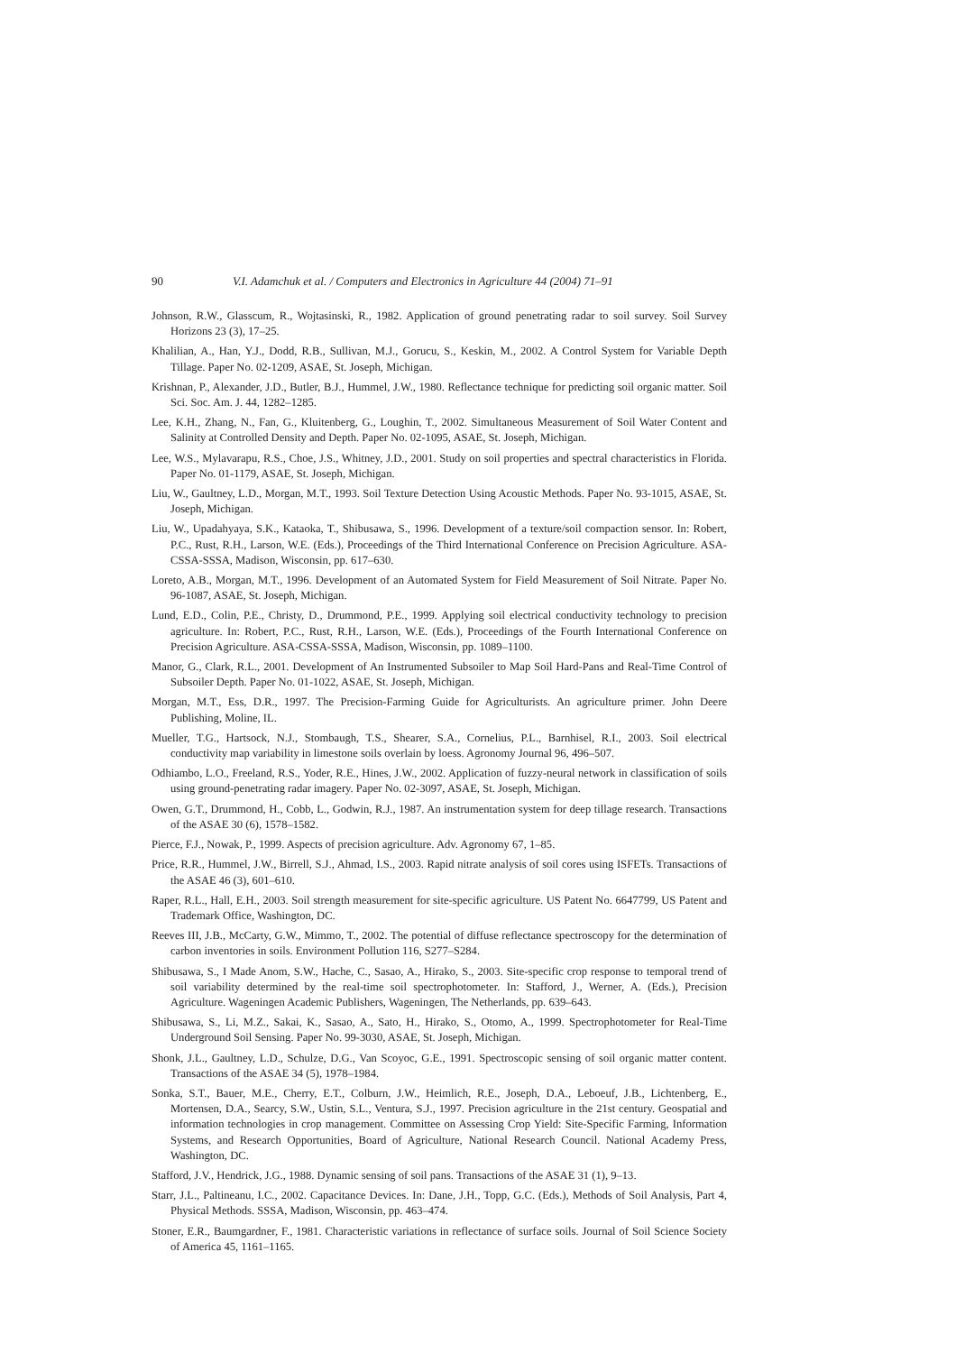90 V.I. Adamchuk et al. / Computers and Electronics in Agriculture 44 (2004) 71–91
Johnson, R.W., Glasscum, R., Wojtasinski, R., 1982. Application of ground penetrating radar to soil survey. Soil Survey Horizons 23 (3), 17–25.
Khalilian, A., Han, Y.J., Dodd, R.B., Sullivan, M.J., Gorucu, S., Keskin, M., 2002. A Control System for Variable Depth Tillage. Paper No. 02-1209, ASAE, St. Joseph, Michigan.
Krishnan, P., Alexander, J.D., Butler, B.J., Hummel, J.W., 1980. Reflectance technique for predicting soil organic matter. Soil Sci. Soc. Am. J. 44, 1282–1285.
Lee, K.H., Zhang, N., Fan, G., Kluitenberg, G., Loughin, T., 2002. Simultaneous Measurement of Soil Water Content and Salinity at Controlled Density and Depth. Paper No. 02-1095, ASAE, St. Joseph, Michigan.
Lee, W.S., Mylavarapu, R.S., Choe, J.S., Whitney, J.D., 2001. Study on soil properties and spectral characteristics in Florida. Paper No. 01-1179, ASAE, St. Joseph, Michigan.
Liu, W., Gaultney, L.D., Morgan, M.T., 1993. Soil Texture Detection Using Acoustic Methods. Paper No. 93-1015, ASAE, St. Joseph, Michigan.
Liu, W., Upadahyaya, S.K., Kataoka, T., Shibusawa, S., 1996. Development of a texture/soil compaction sensor. In: Robert, P.C., Rust, R.H., Larson, W.E. (Eds.), Proceedings of the Third International Conference on Precision Agriculture. ASA-CSSA-SSSA, Madison, Wisconsin, pp. 617–630.
Loreto, A.B., Morgan, M.T., 1996. Development of an Automated System for Field Measurement of Soil Nitrate. Paper No. 96-1087, ASAE, St. Joseph, Michigan.
Lund, E.D., Colin, P.E., Christy, D., Drummond, P.E., 1999. Applying soil electrical conductivity technology to precision agriculture. In: Robert, P.C., Rust, R.H., Larson, W.E. (Eds.), Proceedings of the Fourth International Conference on Precision Agriculture. ASA-CSSA-SSSA, Madison, Wisconsin, pp. 1089–1100.
Manor, G., Clark, R.L., 2001. Development of An Instrumented Subsoiler to Map Soil Hard-Pans and Real-Time Control of Subsoiler Depth. Paper No. 01-1022, ASAE, St. Joseph, Michigan.
Morgan, M.T., Ess, D.R., 1997. The Precision-Farming Guide for Agriculturists. An agriculture primer. John Deere Publishing, Moline, IL.
Mueller, T.G., Hartsock, N.J., Stombaugh, T.S., Shearer, S.A., Cornelius, P.L., Barnhisel, R.I., 2003. Soil electrical conductivity map variability in limestone soils overlain by loess. Agronomy Journal 96, 496–507.
Odhiambo, L.O., Freeland, R.S., Yoder, R.E., Hines, J.W., 2002. Application of fuzzy-neural network in classification of soils using ground-penetrating radar imagery. Paper No. 02-3097, ASAE, St. Joseph, Michigan.
Owen, G.T., Drummond, H., Cobb, L., Godwin, R.J., 1987. An instrumentation system for deep tillage research. Transactions of the ASAE 30 (6), 1578–1582.
Pierce, F.J., Nowak, P., 1999. Aspects of precision agriculture. Adv. Agronomy 67, 1–85.
Price, R.R., Hummel, J.W., Birrell, S.J., Ahmad, I.S., 2003. Rapid nitrate analysis of soil cores using ISFETs. Transactions of the ASAE 46 (3), 601–610.
Raper, R.L., Hall, E.H., 2003. Soil strength measurement for site-specific agriculture. US Patent No. 6647799, US Patent and Trademark Office, Washington, DC.
Reeves III, J.B., McCarty, G.W., Mimmo, T., 2002. The potential of diffuse reflectance spectroscopy for the determination of carbon inventories in soils. Environment Pollution 116, S277–S284.
Shibusawa, S., I Made Anom, S.W., Hache, C., Sasao, A., Hirako, S., 2003. Site-specific crop response to temporal trend of soil variability determined by the real-time soil spectrophotometer. In: Stafford, J., Werner, A. (Eds.), Precision Agriculture. Wageningen Academic Publishers, Wageningen, The Netherlands, pp. 639–643.
Shibusawa, S., Li, M.Z., Sakai, K., Sasao, A., Sato, H., Hirako, S., Otomo, A., 1999. Spectrophotometer for Real-Time Underground Soil Sensing. Paper No. 99-3030, ASAE, St. Joseph, Michigan.
Shonk, J.L., Gaultney, L.D., Schulze, D.G., Van Scoyoc, G.E., 1991. Spectroscopic sensing of soil organic matter content. Transactions of the ASAE 34 (5), 1978–1984.
Sonka, S.T., Bauer, M.E., Cherry, E.T., Colburn, J.W., Heimlich, R.E., Joseph, D.A., Leboeuf, J.B., Lichtenberg, E., Mortensen, D.A., Searcy, S.W., Ustin, S.L., Ventura, S.J., 1997. Precision agriculture in the 21st century. Geospatial and information technologies in crop management. Committee on Assessing Crop Yield: Site-Specific Farming, Information Systems, and Research Opportunities, Board of Agriculture, National Research Council. National Academy Press, Washington, DC.
Stafford, J.V., Hendrick, J.G., 1988. Dynamic sensing of soil pans. Transactions of the ASAE 31 (1), 9–13.
Starr, J.L., Paltineanu, I.C., 2002. Capacitance Devices. In: Dane, J.H., Topp, G.C. (Eds.), Methods of Soil Analysis, Part 4, Physical Methods. SSSA, Madison, Wisconsin, pp. 463–474.
Stoner, E.R., Baumgardner, F., 1981. Characteristic variations in reflectance of surface soils. Journal of Soil Science Society of America 45, 1161–1165.